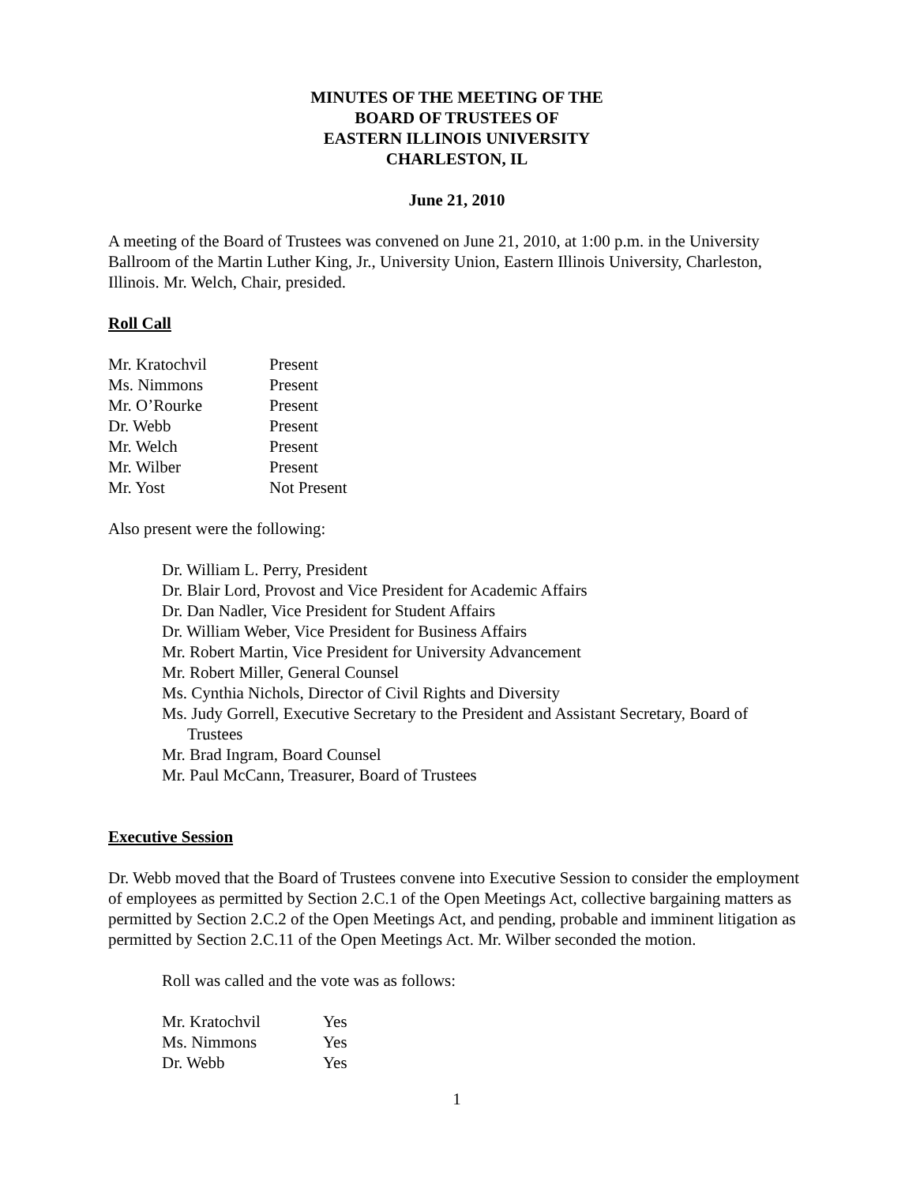MINUTES OF THE MEETING OF THE
BOARD OF TRUSTEES OF
EASTERN ILLINOIS UNIVERSITY
CHARLESTON, IL
June 21, 2010
A meeting of the Board of Trustees was convened on June 21, 2010, at 1:00 p.m. in the University Ballroom of the Martin Luther King, Jr., University Union, Eastern Illinois University, Charleston, Illinois. Mr. Welch, Chair, presided.
Roll Call
| Mr. Kratochvil | Present |
| Ms. Nimmons | Present |
| Mr. O’Rourke | Present |
| Dr. Webb | Present |
| Mr. Welch | Present |
| Mr. Wilber | Present |
| Mr. Yost | Not Present |
Also present were the following:
Dr. William L. Perry, President
Dr. Blair Lord, Provost and Vice President for Academic Affairs
Dr. Dan Nadler, Vice President for Student Affairs
Dr. William Weber, Vice President for Business Affairs
Mr. Robert Martin, Vice President for University Advancement
Mr. Robert Miller, General Counsel
Ms. Cynthia Nichols, Director of Civil Rights and Diversity
Ms. Judy Gorrell, Executive Secretary to the President and Assistant Secretary, Board of Trustees
Mr. Brad Ingram, Board Counsel
Mr. Paul McCann, Treasurer, Board of Trustees
Executive Session
Dr. Webb moved that the Board of Trustees convene into Executive Session to consider the employment of employees as permitted by Section 2.C.1 of the Open Meetings Act, collective bargaining matters as permitted by Section 2.C.2 of the Open Meetings Act, and pending, probable and imminent litigation as permitted by Section 2.C.11 of the Open Meetings Act. Mr. Wilber seconded the motion.
Roll was called and the vote was as follows:
| Mr. Kratochvil | Yes |
| Ms. Nimmons | Yes |
| Dr. Webb | Yes |
1